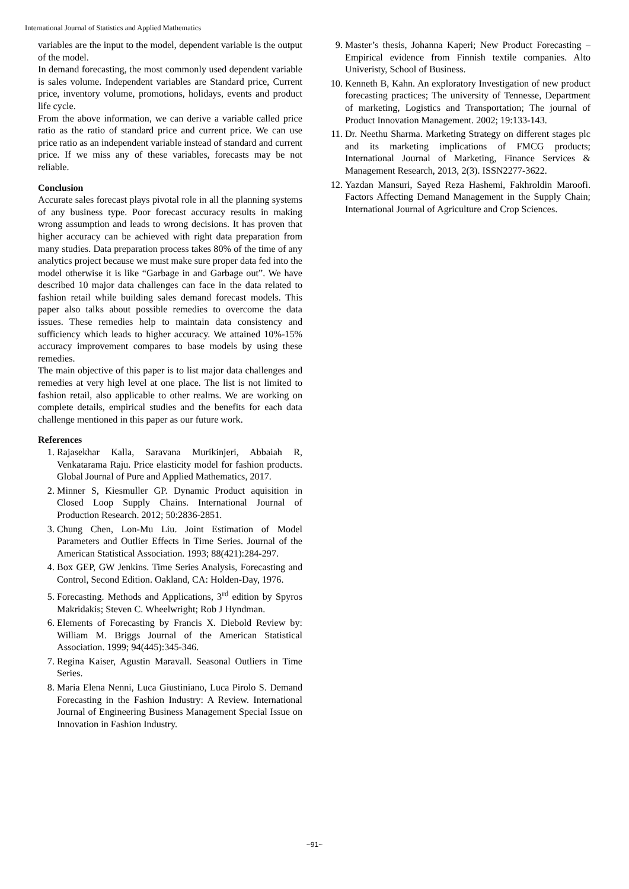International Journal of Statistics and Applied Mathematics
variables are the input to the model, dependent variable is the output of the model.
In demand forecasting, the most commonly used dependent variable is sales volume. Independent variables are Standard price, Current price, inventory volume, promotions, holidays, events and product life cycle.
From the above information, we can derive a variable called price ratio as the ratio of standard price and current price. We can use price ratio as an independent variable instead of standard and current price. If we miss any of these variables, forecasts may be not reliable.
Conclusion
Accurate sales forecast plays pivotal role in all the planning systems of any business type. Poor forecast accuracy results in making wrong assumption and leads to wrong decisions. It has proven that higher accuracy can be achieved with right data preparation from many studies. Data preparation process takes 80% of the time of any analytics project because we must make sure proper data fed into the model otherwise it is like “Garbage in and Garbage out”. We have described 10 major data challenges can face in the data related to fashion retail while building sales demand forecast models. This paper also talks about possible remedies to overcome the data issues. These remedies help to maintain data consistency and sufficiency which leads to higher accuracy. We attained 10%-15% accuracy improvement compares to base models by using these remedies.
The main objective of this paper is to list major data challenges and remedies at very high level at one place. The list is not limited to fashion retail, also applicable to other realms. We are working on complete details, empirical studies and the benefits for each data challenge mentioned in this paper as our future work.
References
1. Rajasekhar Kalla, Saravana Murikinjeri, Abbaiah R, Venkatarama Raju. Price elasticity model for fashion products. Global Journal of Pure and Applied Mathematics, 2017.
2. Minner S, Kiesmuller GP. Dynamic Product aquisition in Closed Loop Supply Chains. International Journal of Production Research. 2012; 50:2836-2851.
3. Chung Chen, Lon-Mu Liu. Joint Estimation of Model Parameters and Outlier Effects in Time Series. Journal of the American Statistical Association. 1993; 88(421):284-297.
4. Box GEP, GW Jenkins. Time Series Analysis, Forecasting and Control, Second Edition. Oakland, CA: Holden-Day, 1976.
5. Forecasting. Methods and Applications, 3<sup>rd</sup> edition by Spyros Makridakis; Steven C. Wheelwright; Rob J Hyndman.
6. Elements of Forecasting by Francis X. Diebold Review by: William M. Briggs Journal of the American Statistical Association. 1999; 94(445):345-346.
7. Regina Kaiser, Agustin Maravall. Seasonal Outliers in Time Series.
8. Maria Elena Nenni, Luca Giustiniano, Luca Pirolo S. Demand Forecasting in the Fashion Industry: A Review. International Journal of Engineering Business Management Special Issue on Innovation in Fashion Industry.
9. Master’s thesis, Johanna Kaperi; New Product Forecasting – Empirical evidence from Finnish textile companies. Alto Univeristy, School of Business.
10. Kenneth B, Kahn. An exploratory Investigation of new product forecasting practices; The university of Tennesse, Department of marketing, Logistics and Transportation; The journal of Product Innovation Management. 2002; 19:133-143.
11. Dr. Neethu Sharma. Marketing Strategy on different stages plc and its marketing implications of FMCG products; International Journal of Marketing, Finance Services & Management Research, 2013, 2(3). ISSN2277-3622.
12. Yazdan Mansuri, Sayed Reza Hashemi, Fakhroldin Maroofi. Factors Affecting Demand Management in the Supply Chain; International Journal of Agriculture and Crop Sciences.
~91~